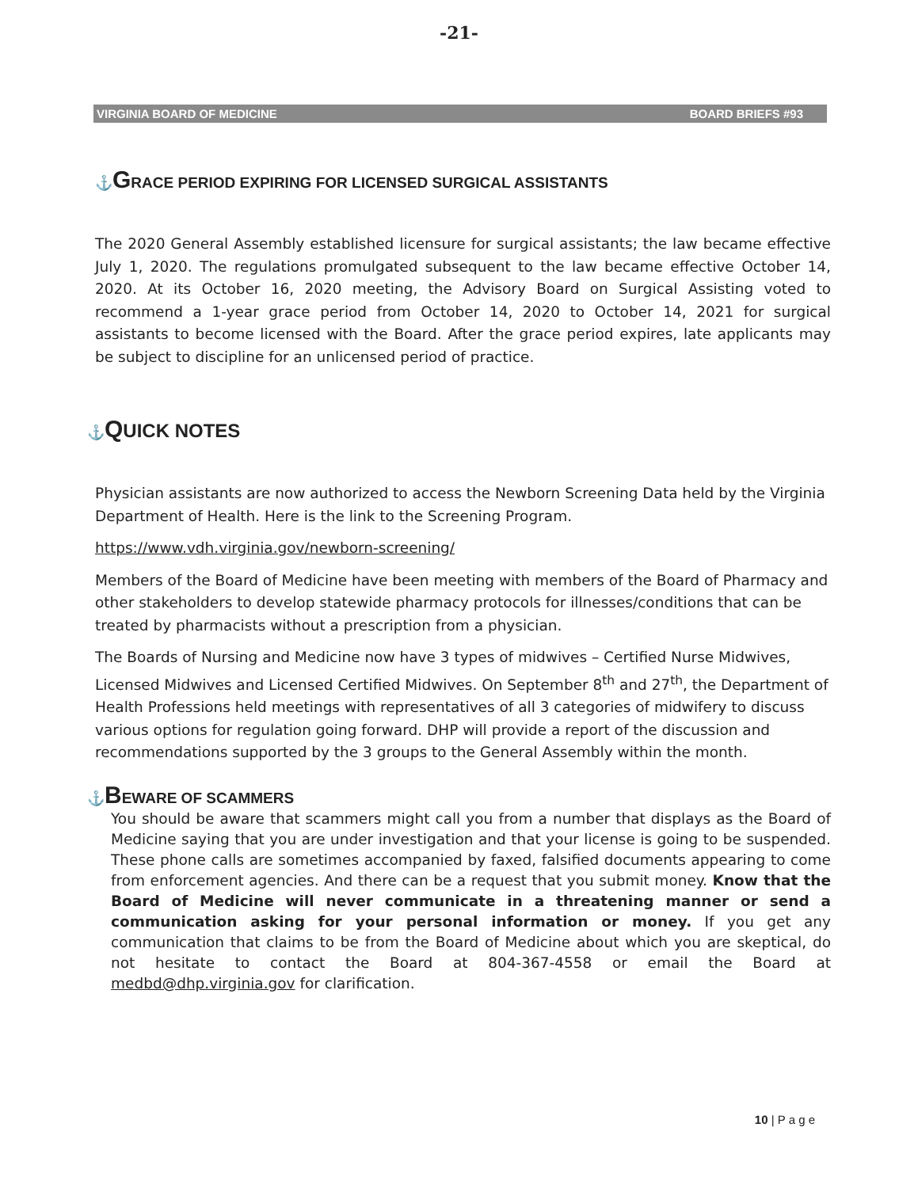-21-
VIRGINIA BOARD OF MEDICINE BOARD BRIEFS #93
⚓GRACE PERIOD EXPIRING FOR LICENSED SURGICAL ASSISTANTS
The 2020 General Assembly established licensure for surgical assistants; the law became effective July 1, 2020. The regulations promulgated subsequent to the law became effective October 14, 2020. At its October 16, 2020 meeting, the Advisory Board on Surgical Assisting voted to recommend a 1-year grace period from October 14, 2020 to October 14, 2021 for surgical assistants to become licensed with the Board. After the grace period expires, late applicants may be subject to discipline for an unlicensed period of practice.
⚓QUICK NOTES
Physician assistants are now authorized to access the Newborn Screening Data held by the Virginia Department of Health. Here is the link to the Screening Program.
https://www.vdh.virginia.gov/newborn-screening/
Members of the Board of Medicine have been meeting with members of the Board of Pharmacy and other stakeholders to develop statewide pharmacy protocols for illnesses/conditions that can be treated by pharmacists without a prescription from a physician.
The Boards of Nursing and Medicine now have 3 types of midwives – Certified Nurse Midwives, Licensed Midwives and Licensed Certified Midwives. On September 8<sup>th</sup> and 27<sup>th</sup>, the Department of Health Professions held meetings with representatives of all 3 categories of midwifery to discuss various options for regulation going forward. DHP will provide a report of the discussion and recommendations supported by the 3 groups to the General Assembly within the month.
⚓BEWARE OF SCAMMERS
You should be aware that scammers might call you from a number that displays as the Board of Medicine saying that you are under investigation and that your license is going to be suspended. These phone calls are sometimes accompanied by faxed, falsified documents appearing to come from enforcement agencies. And there can be a request that you submit money. Know that the Board of Medicine will never communicate in a threatening manner or send a communication asking for your personal information or money. If you get any communication that claims to be from the Board of Medicine about which you are skeptical, do not hesitate to contact the Board at 804-367-4558 or email the Board at medbd@dhp.virginia.gov for clarification.
10 | P a g e